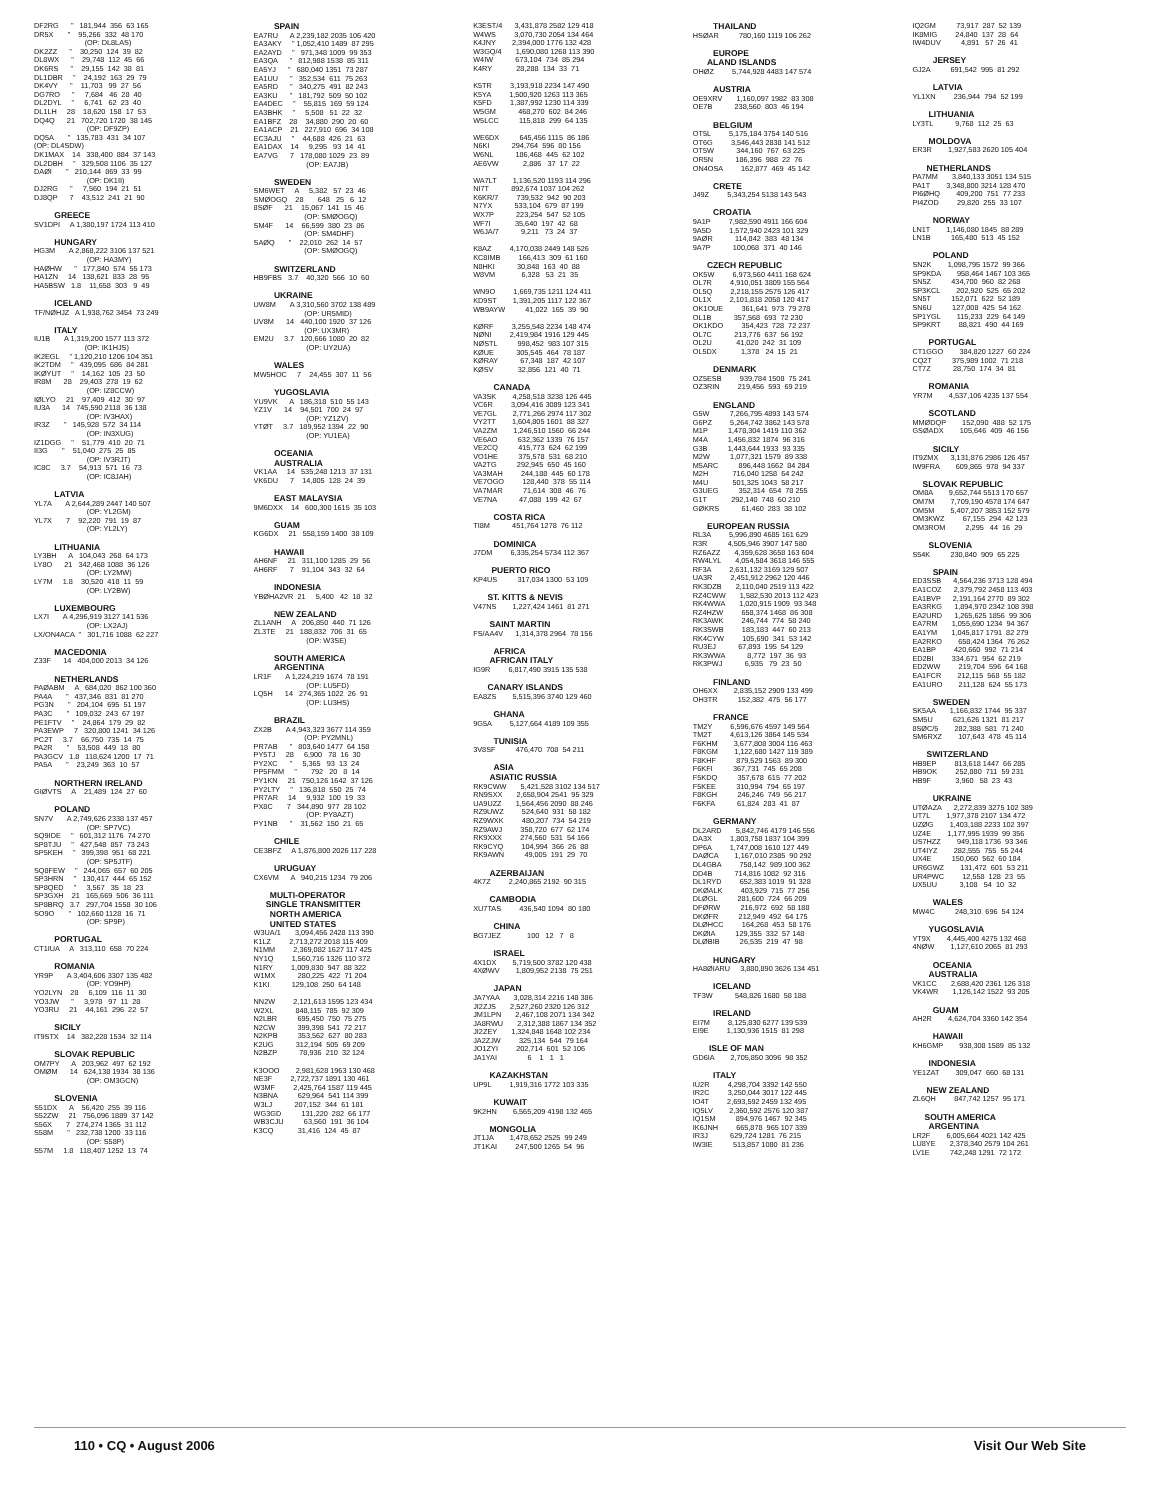DF2RG " 181,944 356 63 165 DR5X " 95,266 332 48 170 (OP: DL8LAS) DK2ZZ " 30,250 124 39 82 DL8WX " 29,748 112 45 66 DK6RS " 29,155 142 38 81 DL1DBR " 24,192 163 29 79 DK4VY " 11,703 99 27 56 DG7RO " 7,684 46 28 40 DL2DYL " 6,741 62 23 40 DL1LH 28 18,620 158 17 53 DQ4Q 21 702,720 1720 38 145 (OP: DF9ZP) DQ5A " 135,783 431 34 107 (OP: DL4SDW) DK1MAX 14 338,400 884 37 143 DL2DBH " 329,508 1106 35 127 DAØI " 210,144 869 33 99 (OP: DK1II) DJ2RG " 7,560 194 21 51 DJ8QP 7 43,512 241 21 90 GREECE SV1DPI A 1,380,197 1724 113 410 HUNGARY HG3M A 2,868,222 3106 137 521 (OP: HA3MY) HAØHW " 177,840 574 55 173 HA1ZN 14 138,621 833 28 95 HA5BSW 1.8 11,658 303 9 49 ICELAND TF/NØHJZ A 1,938,762 3454 73 249 ITALY IU1B A 1,319,200 1577 113 372 (OP: IK1HJS) IK2EGL " 1,120,210 1206 104 351 IK2TDM " 439,095 686 84 281 IKØYUT " 14,162 105 23 50 IR8M 28 29,403 278 19 62 (OP: IZ8CCW) IØLYO 21 97,409 412 30 97 IU3A 14 745,590 2118 36 138 (OP: IV3HAX) IR3Z " 145,928 572 34 114 (OP: IN3XUG) IZ1DGG " 51,779 410 20 71 II3G " 51,040 275 25 85 (OP: IV3RJT) IC8C 3.7 54,913 571 16 73 (OP: IC8JAH) LATVIA YL7A A 2,644,289 2447 140 507 (OP: YL2GM) YL7X 7 92,220 791 19 87 (OP: YL2LY) LITHUANIA LY3BH A 104,043 268 64 173 LY8O 21 342,468 1088 36 126 (OP: LY2MW) LY7M 1.8 30,520 418 11 59 (OP: LY2BW) LUXEMBOURG LX7I A 4,296,919 3127 141 536 (OP: LX2AJ) LX/ON4ACA " 301,716 1088 62 227 MACEDONIA Z33F 14 404,000 2013 34 126 NETHERLANDS PAØABM A 684,020 862 100 360 PA4A " 437,346 831 81 270 PG3N " 204,104 695 51 197 PA3C " 109,032 243 67 197 PE1FTV " 24,864 179 29 82 PA3EWP 7 320,800 1241 34 126 PC2T 3.7 66,750 735 14 75 PA2R " 53,508 449 18 80 PA3GCV 1.8 118,624 1200 17 71 PA5A " 23,249 363 10 57 NORTHERN IRELAND GIØVTS A 21,489 124 27 60 POLAND SN7V A 2,749,626 2338 137 457 (OP: SP7VC) SQ9IDE " 601,312 1176 74 270 SP8TJU " 427,548 857 73 243 SP5KEH " 399,398 951 68 221 (OP: SP5JTF) SQ8FEW " 244,065 657 60 205 SP3HRN " 130,417 444 65 152 SP8QED " 3,567 35 18 23 SP3GXH 21 165,669 506 36 111 SP8BRQ 3.7 297,704 1558 30 106 SO9O " 102,660 1128 16 71 (OP: SP9P) PORTUGAL CT1IUA A 313,110 658 70 224 ROMANIA YR9P A 3,404,606 3307 135 482 (OP: YO9HP) YO2LYN 28 6,109 116 11 30 YO3JW " 3,978 97 11 28 YO3RU 21 44,161 296 22 57 SICILY IT9STX 14 382,228 1534 32 114 SLOVAK REPUBLIC OM7PY A 203,962 497 62 192 OMØM 14 624,138 1934 38 136 (OP: OM3GCN) SLOVENIA S51DX A 56,420 255 39 116 S52ZW 21 756,096 1889 37 142 S56X 7 274,274 1365 31 112 S58M " 232,738 1200 33 116 (OP: S58P) S57M 1.8 118,407 1252 13 74
SPAIN EA7RU A 2,239,182 2035 106 420 EA3AKY " 1,052,410 1489 87 295 EA2AYD " 971,348 1009 99 353 EA3QA " 812,988 1538 85 311 EA5YJ " 680,040 1351 73 287 EA1UU " 352,534 611 75 263 EA5RD " 340,275 491 82 243 EA3KU " 181,792 509 50 102 EA4DEC " 55,815 169 59 124 EA3BHK " 5,508 51 22 32 EA1BFZ 28 34,880 290 20 60 EA1ACP 21 227,910 696 34 108 EC3AJU " 44,688 426 21 63 EA1DAX 14 9,295 93 14 41 EA7VG 7 178,080 1029 23 89 (OP: EA7JB) SWEDEN SM6WET A 5,382 57 23 46 SMØOGQ 28 648 25 6 12 8SØF 21 15,067 141 15 46 (OP: SMØOGQ) SM4F 14 66,599 380 23 86 (OP: SM4DHF) SAØQ " 22,010 262 14 57 (OP: SMØOGQ) SWITZERLAND HB9FBS 3.7 40,320 566 10 60 UKRAINE UW8M A 3,310,560 3702 138 489 (OP: UR5MID) UV8M 14 440,100 1920 37 126 (OP: UX3MR) EM2U 3.7 120,666 1080 20 82 (OP: UY2UA) WALES MW5HOC 7 24,455 307 11 56 YUGOSLAVIA YU9VK A 186,318 510 55 143 YZ1V 14 94,501 700 24 97 (OP: YZ1ZV) YTØT 3.7 189,952 1394 22 90 (OP: YU1EA) OCEANIA AUSTRALIA VK1AA 14 535,248 1213 37 131 VK6DU 7 14,805 128 24 39 EAST MALAYSIA 9M6DXX 14 600,300 1615 35 103 GUAM KG6DX 21 558,159 1400 38 109 HAWAII AH6NF 21 311,100 1285 29 56 AH6RF 7 91,104 343 32 64 INDONESIA YBØHA2VR 21 5,400 42 18 32 NEW ZEALAND ZL1ANH A 206,850 440 71 126 ZL3TE 21 188,832 706 31 65 (OP: W3SE) SOUTH AMERICA ARGENTINA LR1F A 1,224,219 1674 78 191 (OP: LU5FD) LQ5H 14 274,365 1022 26 91 (OP: LU3HS) BRAZIL ZX2B A 4,943,323 3677 114 359 (OP: PY2MNL) PR7AB " 803,640 1477 64 158 PY5TJ 28 6,900 78 16 30 PY2XC " 5,365 93 13 24 PP5FMM " 792 20 8 14 PY1KN 21 750,126 1642 37 126 PY2LTY " 136,818 550 25 74 PR7AR 14 9,932 100 19 33 PX8C 7 344,890 977 28 102 (OP: PY8AZT) PY1NB " 31,562 150 21 65 CHILE CE3BFZ A 1,876,800 2026 117 228 URUGUAY CX6VM A 940,215 1234 79 206 MULTI-OPERATOR SINGLE TRANSMITTER NORTH AMERICA UNITED STATES W3UA/1 3,094,456 2428 113 390 K1LZ 2,713,272 2018 115 409 N1MM 2,369,082 1627 117 425 NY1Q 1,560,716 1326 110 372 N1RY 1,009,830 947 88 322 W1MX 280,225 422 71 204 K1KI 129,108 250 64 148 NN2W 2,121,613 1595 123 434 W2XL 848,115 785 92 309 N2LBR 695,450 750 75 275 N2CW 399,398 541 72 217 N2KPB 353,562 627 80 283 K2UG 312,194 505 69 209 N2BZP 78,936 210 32 124 K3OOO 2,981,628 1963 130 468 NE3F 2,722,737 1891 130 461 W3MF 2,425,764 1587 119 445 N3BNA 629,964 541 114 399 W3LJ 207,152 344 61 181 WG3GD 131,220 282 66 177 WB3CJU 63,560 191 36 104 K3CQ 31,416 124 45 87
K3EST/4 3,431,878 2582 129 418 W4WS 3,070,730 2054 134 464 K4JNY 2,394,000 1776 132 428 W3GQ/4 1,690,080 1268 113 390 W4IW 673,104 734 85 294 K4RY 28,288 134 33 71 K5TR 3,193,918 2234 147 490 K5YA 1,500,920 1263 113 365 K5FD 1,387,992 1230 114 339 W5GM 468,270 602 84 246 W5LCC 115,818 299 64 135 WE6DX 645,456 1115 86 186 N6KI 294,764 596 80 156 W6NL 186,468 445 62 102 AE6VW 2,886 37 17 22 WA7LT 1,136,520 1193 114 296 NI7T 892,674 1037 104 262 K6KR/7 739,532 942 90 203 N7YX 533,104 679 87 199 WX7P 223,254 547 52 105 WF7I 35,640 197 42 68 W6JA/7 9,211 73 24 37 K8AZ 4,170,038 2449 148 526 KC8IMB 166,413 309 61 160 N8HKI 30,848 163 40 88 W8VM 6,328 53 21 35 WN9O 1,669,735 1211 124 411 KD9ST 1,391,205 1117 122 367 WB9AYW 41,022 165 39 90 KØRF 3,255,548 2234 148 474 NØNI 2,419,984 1916 129 445 NØSTL 998,452 983 107 315 KØUE 305,545 464 78 187 KØRAY 67,348 187 42 107 KØSV 32,856 121 40 71 CANADA VA3SK 4,258,518 3238 126 445 VC6R 3,094,416 3089 123 341 VE7GL 2,771,266 2974 117 302 VY2TT 1,604,805 1601 88 327 VA2ZM 1,246,510 1560 66 244 VE6AO 632,362 1339 76 157 VE2CQ 415,773 624 62 199 VO1HE 375,578 531 68 210 VA2TG 292,945 650 45 160 VA3MAH 244,188 445 60 178 VE7OGO 128,440 378 55 114 VA7MAR 71,614 308 46 76 VE7NA 47,088 199 42 67 COSTA RICA TI8M 451,764 1278 76 112 DOMINICA J7DM 6,335,254 5734 112 367 PUERTO RICO KP4US 317,034 1300 53 109 ST. KITTS & NEVIS V47NS 1,227,424 1461 81 271 SAINT MARTIN FS/AA4V 1,314,378 2964 78 156 AFRICA AFRICAN ITALY IG9R 6,817,490 3915 135 538 CANARY ISLANDS EA8ZS 5,515,396 3740 129 460 GHANA 9G5A 5,127,664 4189 109 355 TUNISIA 3V8SF 476,470 708 54 211 ASIA ASIATIC RUSSIA RK9CWW 5,421,528 3102 134 517 RN9SXX 2,658,904 2541 95 329 UA9UZZ 1,564,456 2090 88 246 RZ9UWZ 524,640 931 58 182 RZ9WXK 480,207 734 54 219 RZ9AWJ 358,720 677 62 174 RK9XXX 274,560 531 54 166 RK9CYQ 104,994 366 26 88 RK9AWN 49,005 191 29 70 AZERBAIJAN 4K7Z 2,240,865 2192 90 315 CAMBODIA XU7TAS 436,540 1094 80 180 CHINA BG7JEZ 100 12 7 8 ISRAEL 4X1DX 5,719,500 3782 120 438 4XØWV 1,809,952 2138 75 251 JAPAN JA7YAA 3,028,314 2216 148 386 JI2ZJS 2,527,260 2320 126 312 JM1LPN 2,467,108 2071 134 342 JA8RWU 2,312,388 1867 134 352 JI2ZEY 1,324,848 1648 102 234 JA2ZJW 325,134 544 79 164 JO1ZYI 202,714 601 52 106 JA1YAI 6 1 1 1 KAZAKHSTAN UP9L 1,919,316 1772 103 335 KUWAIT 9K2HN 6,565,209 4198 132 465 MONGOLIA JT1JA 1,478,652 2525 99 249 JT1KAI 247,500 1265 54 96
THAILAND HSØAR 780,160 1119 106 262 EUROPE ALAND ISLANDS OHØZ 5,744,928 4483 147 574 AUSTRIA OE9XRV 1,160,097 1982 83 308 OE7B 238,560 803 46 194 BELGIUM OT5L 5,175,184 3754 140 516 OT6G 3,546,443 2838 141 512 OT5W 344,160 767 63 225 OR5N 186,396 988 22 76 ON4OSA 162,877 469 45 142 CRETE J49Z 5,343,254 5138 143 543 CROATIA 9A1P 7,982,590 4911 166 604 9A5D 1,572,940 2423 101 329 9AØR 114,842 383 48 134 9A7P 100,068 371 40 146 CZECH REPUBLIC OK5W 6,973,560 4411 168 624 OL7R 4,910,051 3809 155 564 OL5Q 2,218,155 2575 126 417 OL1X 2,101,818 2058 120 417 OK1OUE 361,641 973 79 278 OL1B 357,568 693 72 230 OK1KDO 354,423 728 72 237 OL7C 213,776 637 56 192 OL2U 41,020 242 31 109 OL5DX 1,378 24 15 21 DENMARK OZ5ESB 939,784 1508 75 241 OZ3RIN 219,456 593 69 219 ENGLAND G5W 7,266,795 4893 143 574 G6PZ 5,264,742 3862 143 578 M1P 1,478,304 1419 110 362 M4A 1,456,832 1874 96 316 G3B 1,443,644 1933 93 335 M2W 1,077,321 1579 89 338 M5ARC 896,448 1662 84 284 M2H 716,040 1258 64 242 M4U 501,325 1043 58 217 G3UEG 352,314 654 78 255 G1T 292,140 748 60 210 GØKRS 61,460 283 38 102 EUROPEAN RUSSIA RL3A 5,996,890 4685 161 629 R3R 4,505,946 3907 147 580 RZ6AZZ 4,359,628 3658 163 604 RW4LYL 4,054,584 3618 146 555 RF3A 2,631,132 3169 129 507 UA3R 2,451,912 2962 120 446 RK3DZB 2,110,040 2519 113 422 RZ4CWW 1,582,530 2013 112 423 RK4WWA 1,020,915 1909 93 348 RZ4HZW 658,374 1468 86 308 RK3AWK 246,744 774 58 240 RK3SWB 183,183 447 60 213 RK4CYW 105,690 341 53 142 RU3EJ 67,893 195 54 129 RK3WWA 8,772 197 36 93 RK3PWJ 6,935 79 23 50 FINLAND OH6XX 2,835,152 2909 133 499 OH3TR 152,382 475 56 177 FRANCE TM2Y 6,596,676 4597 149 564 TM2T 4,613,126 3864 145 534 F6KHM 3,677,808 3004 116 463 F8KGM 1,122,680 1427 119 389 F8KHF 879,529 1563 89 300 F6KFI 367,731 745 65 208 F5KDQ 357,678 615 77 202 F5KEE 310,994 794 65 197 F8KGH 246,246 749 56 217 F6KFA 61,824 283 41 87 GERMANY DL2ARD 5,842,746 4179 146 556 DA3X 1,803,758 1837 104 399 DP6A 1,747,008 1610 127 449 DAØCA 1,167,010 2385 90 292 DL4GBA 758,142 989 100 362 DD4B 714,816 1082 92 316 DL1RYD 652,383 1019 91 328 DKØALK 403,929 715 77 256 DLØGL 281,600 724 66 209 DFØRW 216,972 692 58 188 DKØFR 212,949 492 64 175 DLØHCC 164,268 453 58 176 DKØIA 129,355 332 57 148 DLØBIB 26,535 219 47 98 HUNGARY HA8ØIARU 3,880,890 3626 134 451 ICELAND TF3W 548,826 1680 58 188 IRELAND EI7M 8,125,830 6277 139 539 EI9E 1,130,936 1515 81 298 ISLE OF MAN GD6IA 2,705,850 3096 98 352 ITALY IU2R 4,298,704 3392 142 550 IR2C 3,250,044 3017 122 445 IO4T 2,693,592 2459 132 495 IQ5LV 2,360,592 2576 120 387 IQ1SM 894,976 1467 92 345 IK6JNH 665,878 965 107 339 IR3J 629,724 1281 76 215 IW3IE 513,857 1080 81 236
IQ2GM 73,917 287 52 139 IK8MIG 24,840 137 28 64 IW4DUV 4,891 57 26 41 JERSEY GJ2A 691,542 995 81 292 LATVIA YL1XN 236,944 794 52 199 LITHUANIA LY3TL 9,768 112 25 63 MOLDOVA ER3R 1,927,583 2620 105 404 NETHERLANDS PA7MM 3,840,133 3051 134 515 PA1T 3,348,800 3214 128 470 PI6ØHQ 409,200 751 77 233 PI4ZOD 29,820 255 33 107 NORWAY LN1T 1,146,080 1845 88 289 LN1B 165,480 513 45 152 POLAND SN2K 1,098,795 1572 99 366 SP9KDA 958,464 1467 103 365 SN5Z 434,700 960 82 268 SP3KCL 202,920 525 65 202 SN5T 152,071 622 52 189 SN6U 127,008 425 54 162 SP1YGL 115,233 229 64 149 SP9KRT 88,821 490 44 169 PORTUGAL CT1GGO 384,820 1227 60 224 CQ2T 375,989 1002 71 218 CT7Z 28,750 174 34 81 ROMANIA YR7M 4,537,106 4235 137 554 SCOTLAND MMØDQP 152,090 488 52 175 GSØADX 105,646 409 46 156 SICILY IT9ZMX 3,131,876 2986 126 457 IW9FRA 609,865 978 94 337 SLOVAK REPUBLIC OM8A 9,652,744 5513 170 657 OM7M 7,709,190 4578 174 647 OM5M 5,407,207 3853 152 579 OM3KWZ 67,155 294 42 123 OM3ROM 2,295 44 16 29 SLOVENIA S54K 230,840 909 65 225 SPAIN ED3SSB 4,564,236 3713 128 494 EA1COZ 2,379,792 2458 113 403 EA1BVP 2,191,164 2770 89 302 EA3RKG 1,894,970 2342 108 398 EA2URD 1,265,625 1856 99 306 EA7RM 1,055,690 1234 94 367 EA1YM 1,045,817 1791 82 279 EA2RKO 658,424 1364 76 262 EA1BP 420,660 992 71 214 ED2BI 334,671 954 62 219 ED2WW 219,704 596 64 168 EA1FCR 212,115 568 55 182 EA1URO 211,128 624 55 173 SWEDEN SK5AA 1,166,832 1744 95 337 SM5U 621,626 1321 81 217 8SØC/5 282,388 581 71 240 SM6RXZ 107,643 478 45 114 SWITZERLAND HB9EP 813,618 1447 66 285 HB9OK 252,880 711 59 231 HB9F 3,960 58 23 43 UKRAINE UTØAZA 2,272,839 3275 102 389 UT7L 1,977,378 2107 134 472 UZØG 1,403,188 2233 102 397 UZ4E 1,177,995 1939 99 356 US7HZZ 949,118 1736 93 346 UT4IYZ 282,555 755 55 244 UX4E 150,060 562 60 184 UR6GWZ 131,472 601 53 211 UR4PWC 12,558 128 23 55 UX5UU 3,108 54 10 32 WALES MW4C 248,310 696 54 124 YUGOSLAVIA YT9X 4,445,400 4275 132 468 4NØW 1,127,610 2065 81 293 OCEANIA AUSTRALIA VK1CC 2,688,420 2361 126 318 VK4WR 1,126,142 1522 93 205 GUAM AH2R 4,624,704 3360 142 354 HAWAII KH6GMP 938,308 1589 85 132 INDONESIA YE1ZAT 309,047 660 68 131 NEW ZEALAND ZL6QH 847,742 1257 95 171 SOUTH AMERICA ARGENTINA LR2F 6,005,664 4021 142 425 LU8YE 2,378,340 2579 104 261 LV1E 742,248 1291 72 172
110 • CQ • August 2006 Visit Our Web Site